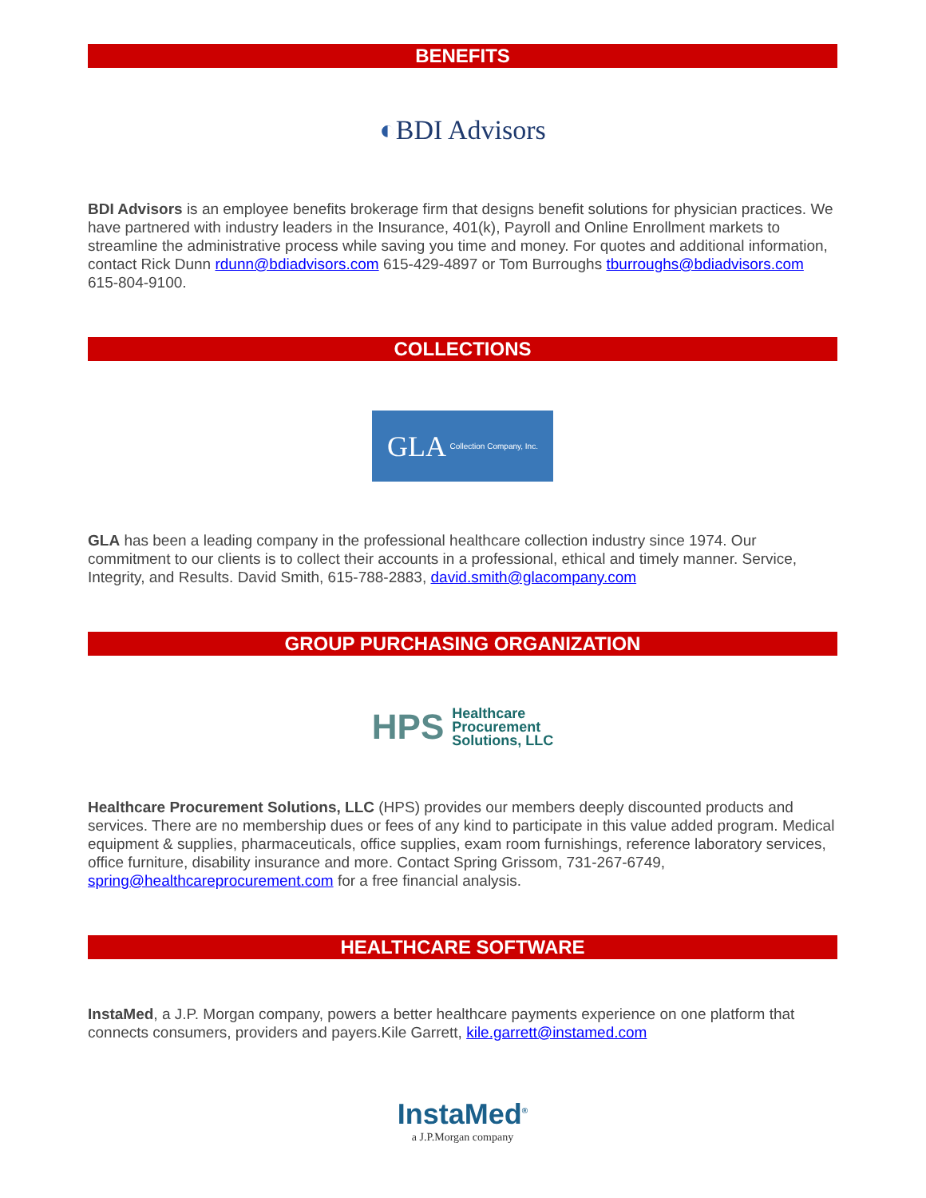BENEFITS
◐BDI Advisors
BDI Advisors is an employee benefits brokerage firm that designs benefit solutions for physician practices. We have partnered with industry leaders in the Insurance, 401(k), Payroll and Online Enrollment markets to streamline the administrative process while saving you time and money. For quotes and additional information, contact Rick Dunn rdunn@bdiadvisors.com 615-429-4897 or Tom Burroughs tburroughs@bdiadvisors.com 615-804-9100.
COLLECTIONS
GLA Collection Company, Inc.
GLA has been a leading company in the professional healthcare collection industry since 1974. Our commitment to our clients is to collect their accounts in a professional, ethical and timely manner. Service, Integrity, and Results. David Smith, 615-788-2883, david.smith@glacompany.com
GROUP PURCHASING ORGANIZATION
HPS Healthcare
Procurement
Solutions, LLC
Healthcare Procurement Solutions, LLC (HPS) provides our members deeply discounted products and services. There are no membership dues or fees of any kind to participate in this value added program. Medical equipment & supplies, pharmaceuticals, office supplies, exam room furnishings, reference laboratory services, office furniture, disability insurance and more. Contact Spring Grissom, 731-267-6749, spring@healthcareprocurement.com for a free financial analysis.
HEALTHCARE SOFTWARE
InstaMed, a J.P. Morgan company, powers a better healthcare payments experience on one platform that connects consumers, providers and payers.Kile Garrett, kile.garrett@instamed.com
InstaMed<sup>®</sup>
a J.P.Morgan company